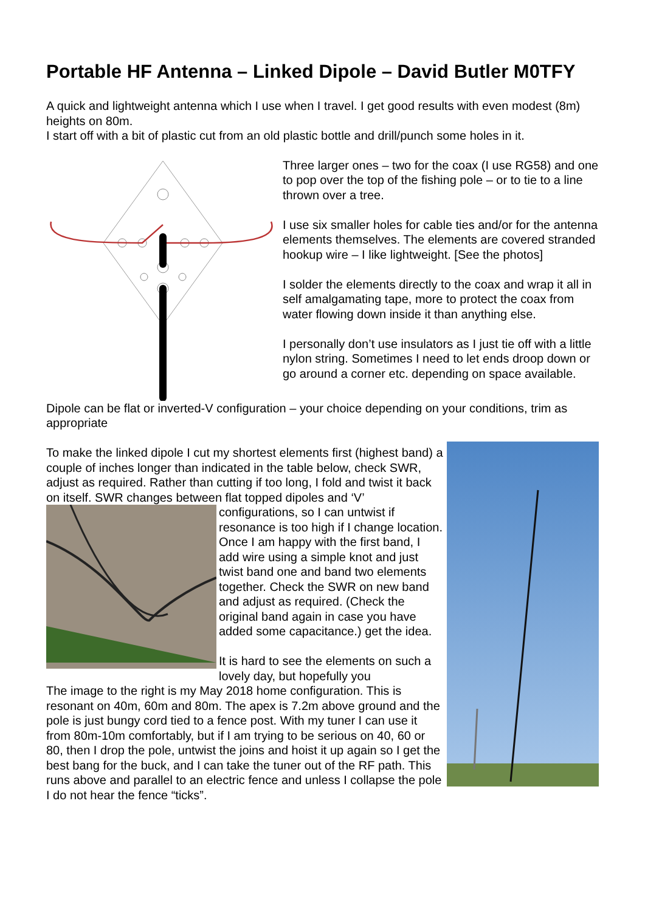Portable HF Antenna – Linked Dipole – David Butler M0TFY
A quick and lightweight antenna which I use when I travel. I get good results with even modest (8m) heights on 80m.
I start off with a bit of plastic cut from an old plastic bottle and drill/punch some holes in it.
Three larger ones – two for the coax (I use RG58) and one to pop over the top of the fishing pole – or to tie to a line thrown over a tree.
I use six smaller holes for cable ties and/or for the antenna elements themselves. The elements are covered stranded hookup wire – I like lightweight. [See the photos]
I solder the elements directly to the coax and wrap it all in self amalgamating tape, more to protect the coax from water flowing down inside it than anything else.
I personally don’t use insulators as I just tie off with a little nylon string. Sometimes I need to let ends droop down or go around a corner etc. depending on space available.
Dipole can be flat or inverted-V configuration – your choice depending on your conditions, trim as appropriate
To make the linked dipole I cut my shortest elements first (highest band) a couple of inches longer than indicated in the table below, check SWR, adjust as required. Rather than cutting if too long, I fold and twist it back on itself. SWR changes between flat topped dipoles and ‘V’ configurations, so I can untwist if resonance is too high if I change location. Once I am happy with the first band, I add wire using a simple knot and just twist band one and band two elements together. Check the SWR on new band and adjust as required. (Check the original band again in case you have added some capacitance.) get the idea.
It is hard to see the elements on such a lovely day, but hopefully you
The image to the right is my May 2018 home configuration. This is resonant on 40m, 60m and 80m. The apex is 7.2m above ground and the pole is just bungy cord tied to a fence post. With my tuner I can use it from 80m-10m comfortably, but if I am trying to be serious on 40, 60 or 80, then I drop the pole, untwist the joins and hoist it up again so I get the best bang for the buck, and I can take the tuner out of the RF path. This runs above and parallel to an electric fence and unless I collapse the pole I do not hear the fence “ticks”.